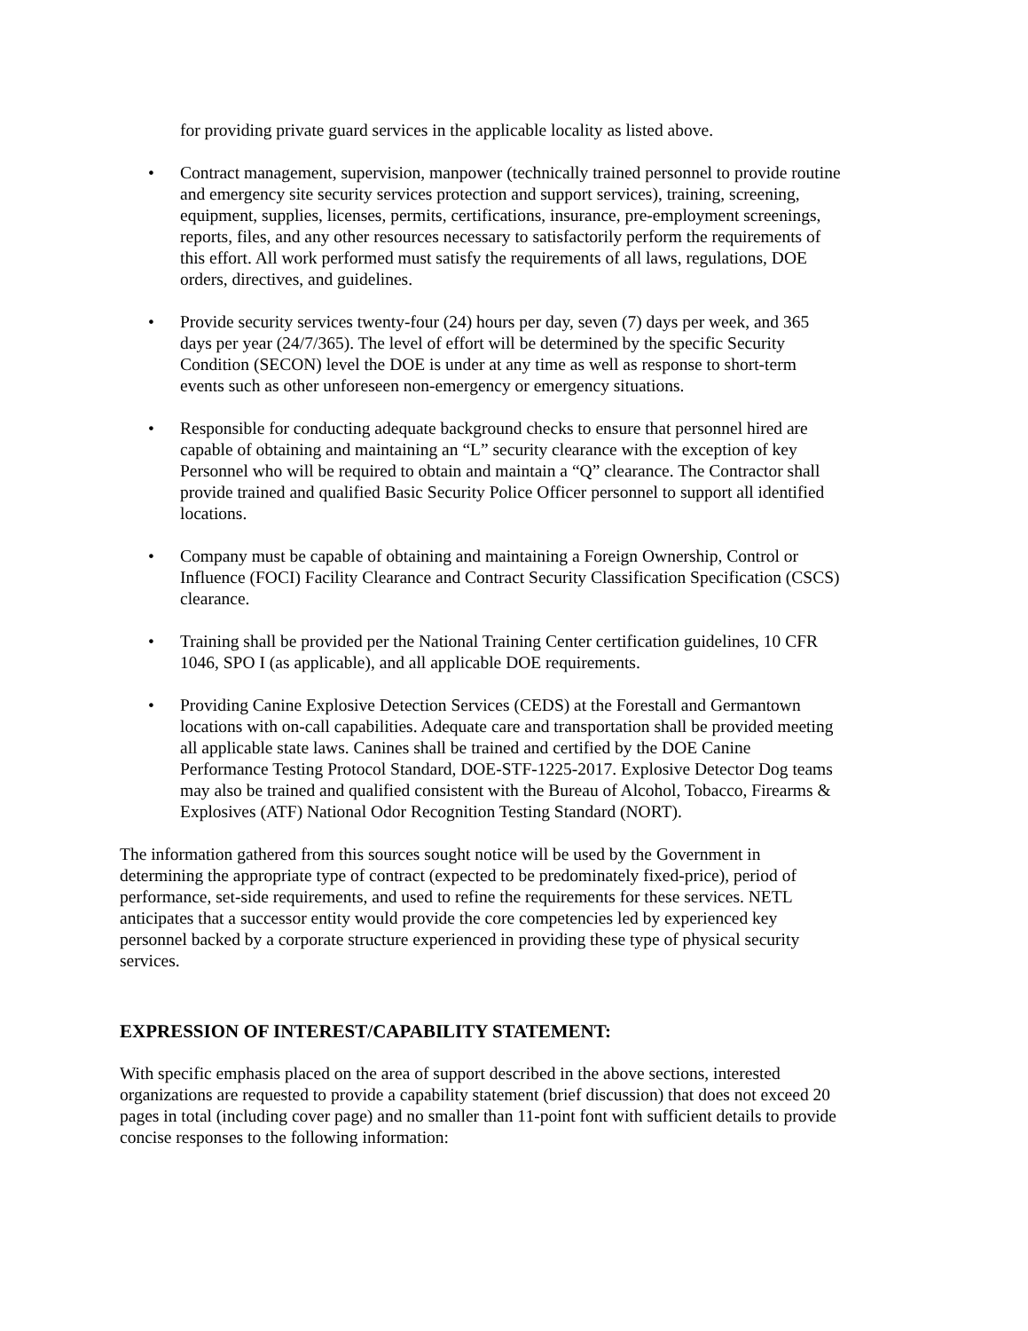for providing private guard services in the applicable locality as listed above.
• Contract management, supervision, manpower (technically trained personnel to provide routine and emergency site security services protection and support services), training, screening, equipment, supplies, licenses, permits, certifications, insurance, pre-employment screenings, reports, files, and any other resources necessary to satisfactorily perform the requirements of this effort. All work performed must satisfy the requirements of all laws, regulations, DOE orders, directives, and guidelines.
• Provide security services twenty-four (24) hours per day, seven (7) days per week, and 365 days per year (24/7/365). The level of effort will be determined by the specific Security Condition (SECON) level the DOE is under at any time as well as response to short-term events such as other unforeseen non-emergency or emergency situations.
• Responsible for conducting adequate background checks to ensure that personnel hired are capable of obtaining and maintaining an “L” security clearance with the exception of key Personnel who will be required to obtain and maintain a “Q” clearance. The Contractor shall provide trained and qualified Basic Security Police Officer personnel to support all identified locations.
• Company must be capable of obtaining and maintaining a Foreign Ownership, Control or Influence (FOCI) Facility Clearance and Contract Security Classification Specification (CSCS) clearance.
• Training shall be provided per the National Training Center certification guidelines, 10 CFR 1046, SPO I (as applicable), and all applicable DOE requirements.
• Providing Canine Explosive Detection Services (CEDS) at the Forestall and Germantown locations with on-call capabilities. Adequate care and transportation shall be provided meeting all applicable state laws. Canines shall be trained and certified by the DOE Canine Performance Testing Protocol Standard, DOE-STF-1225-2017. Explosive Detector Dog teams may also be trained and qualified consistent with the Bureau of Alcohol, Tobacco, Firearms & Explosives (ATF) National Odor Recognition Testing Standard (NORT).
The information gathered from this sources sought notice will be used by the Government in determining the appropriate type of contract (expected to be predominately fixed-price), period of performance, set-side requirements, and used to refine the requirements for these services. NETL anticipates that a successor entity would provide the core competencies led by experienced key personnel backed by a corporate structure experienced in providing these type of physical security services.
EXPRESSION OF INTEREST/CAPABILITY STATEMENT:
With specific emphasis placed on the area of support described in the above sections, interested organizations are requested to provide a capability statement (brief discussion) that does not exceed 20 pages in total (including cover page) and no smaller than 11-point font with sufficient details to provide concise responses to the following information: